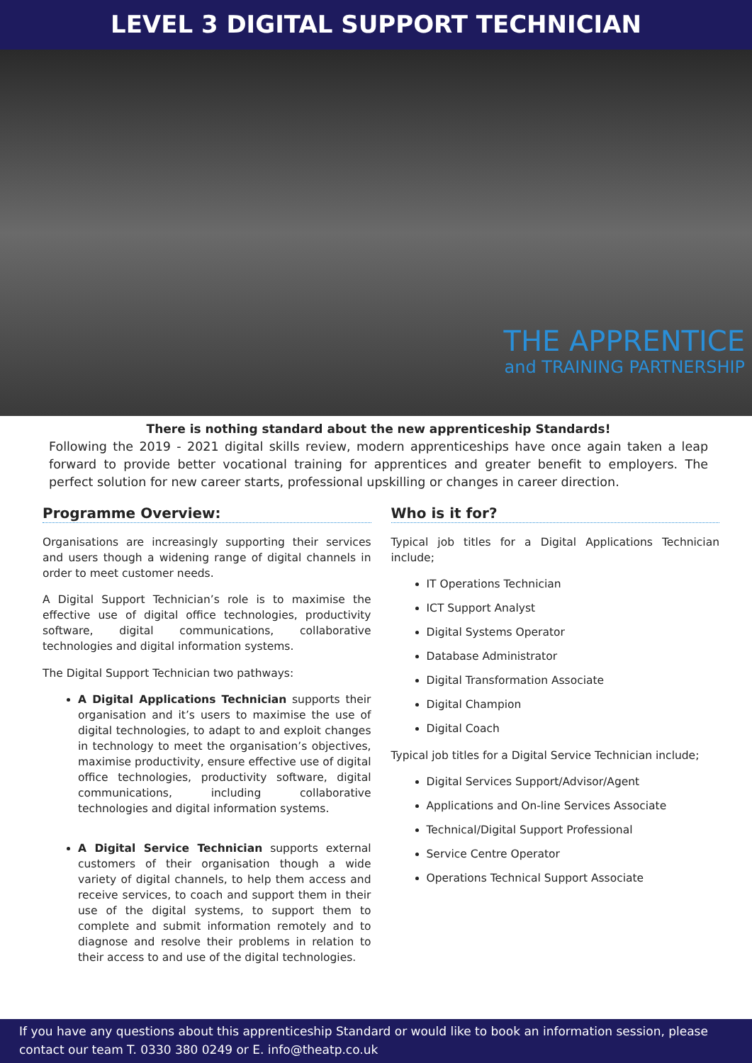LEVEL 3 DIGITAL SUPPORT TECHNICIAN
THE APPRENTICE
and TRAINING PARTNERSHIP
There is nothing standard about the new apprenticeship Standards!
Following the 2019 - 2021 digital skills review, modern apprenticeships have once again taken a leap forward to provide better vocational training for apprentices and greater benefit to employers. The perfect solution for new career starts, professional upskilling or changes in career direction.
Programme Overview:
Organisations are increasingly supporting their services and users though a widening range of digital channels in order to meet customer needs.
A Digital Support Technician’s role is to maximise the effective use of digital office technologies, productivity software, digital communications, collaborative technologies and digital information systems.
The Digital Support Technician two pathways:
A Digital Applications Technician supports their organisation and it’s users to maximise the use of digital technologies, to adapt to and exploit changes in technology to meet the organisation’s objectives, maximise productivity, ensure effective use of digital office technologies, productivity software, digital communications, including collaborative technologies and digital information systems.
A Digital Service Technician supports external customers of their organisation though a wide variety of digital channels, to help them access and receive services, to coach and support them in their use of the digital systems, to support them to complete and submit information remotely and to diagnose and resolve their problems in relation to their access to and use of the digital technologies.
Who is it for?
Typical job titles for a Digital Applications Technician include;
IT Operations Technician
ICT Support Analyst
Digital Systems Operator
Database Administrator
Digital Transformation Associate
Digital Champion
Digital Coach
Typical job titles for a Digital Service Technician include;
Digital Services Support/Advisor/Agent
Applications and On-line Services Associate
Technical/Digital Support Professional
Service Centre Operator
Operations Technical Support Associate
If you have any questions about this apprenticeship Standard or would like to book an information session, please contact our team T. 0330 380 0249 or E. info@theatp.co.uk